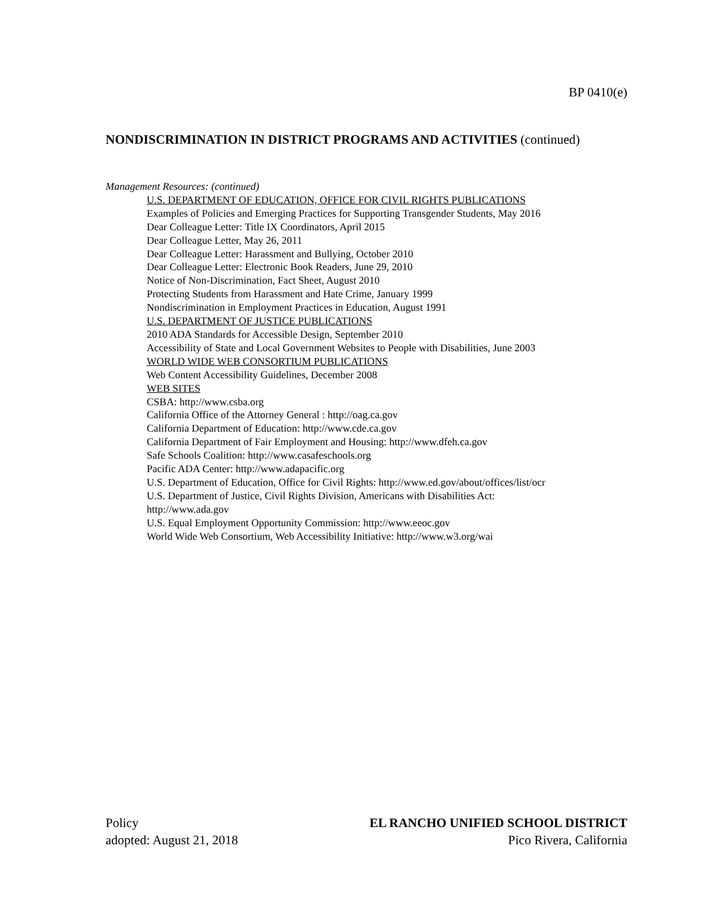BP 0410(e)
NONDISCRIMINATION IN DISTRICT PROGRAMS AND ACTIVITIES (continued)
Management Resources: (continued)
U.S. DEPARTMENT OF EDUCATION, OFFICE FOR CIVIL RIGHTS PUBLICATIONS
Examples of Policies and Emerging Practices for Supporting Transgender Students, May 2016
Dear Colleague Letter: Title IX Coordinators, April 2015
Dear Colleague Letter, May 26, 2011
Dear Colleague Letter: Harassment and Bullying, October 2010
Dear Colleague Letter: Electronic Book Readers, June 29, 2010
Notice of Non-Discrimination, Fact Sheet, August 2010
Protecting Students from Harassment and Hate Crime, January 1999
Nondiscrimination in Employment Practices in Education, August 1991
U.S. DEPARTMENT OF JUSTICE PUBLICATIONS
2010 ADA Standards for Accessible Design, September 2010
Accessibility of State and Local Government Websites to People with Disabilities, June 2003
WORLD WIDE WEB CONSORTIUM PUBLICATIONS
Web Content Accessibility Guidelines, December 2008
WEB SITES
CSBA: http://www.csba.org
California Office of the Attorney General : http://oag.ca.gov
California Department of Education: http://www.cde.ca.gov
California Department of Fair Employment and Housing: http://www.dfeh.ca.gov
Safe Schools Coalition: http://www.casafeschools.org
Pacific ADA Center: http://www.adapacific.org
U.S. Department of Education, Office for Civil Rights: http://www.ed.gov/about/offices/list/ocr
U.S. Department of Justice, Civil Rights Division, Americans with Disabilities Act:
http://www.ada.gov
U.S. Equal Employment Opportunity Commission: http://www.eeoc.gov
World Wide Web Consortium, Web Accessibility Initiative: http://www.w3.org/wai
Policy
adopted: August 21, 2018
EL RANCHO UNIFIED SCHOOL DISTRICT
Pico Rivera, California